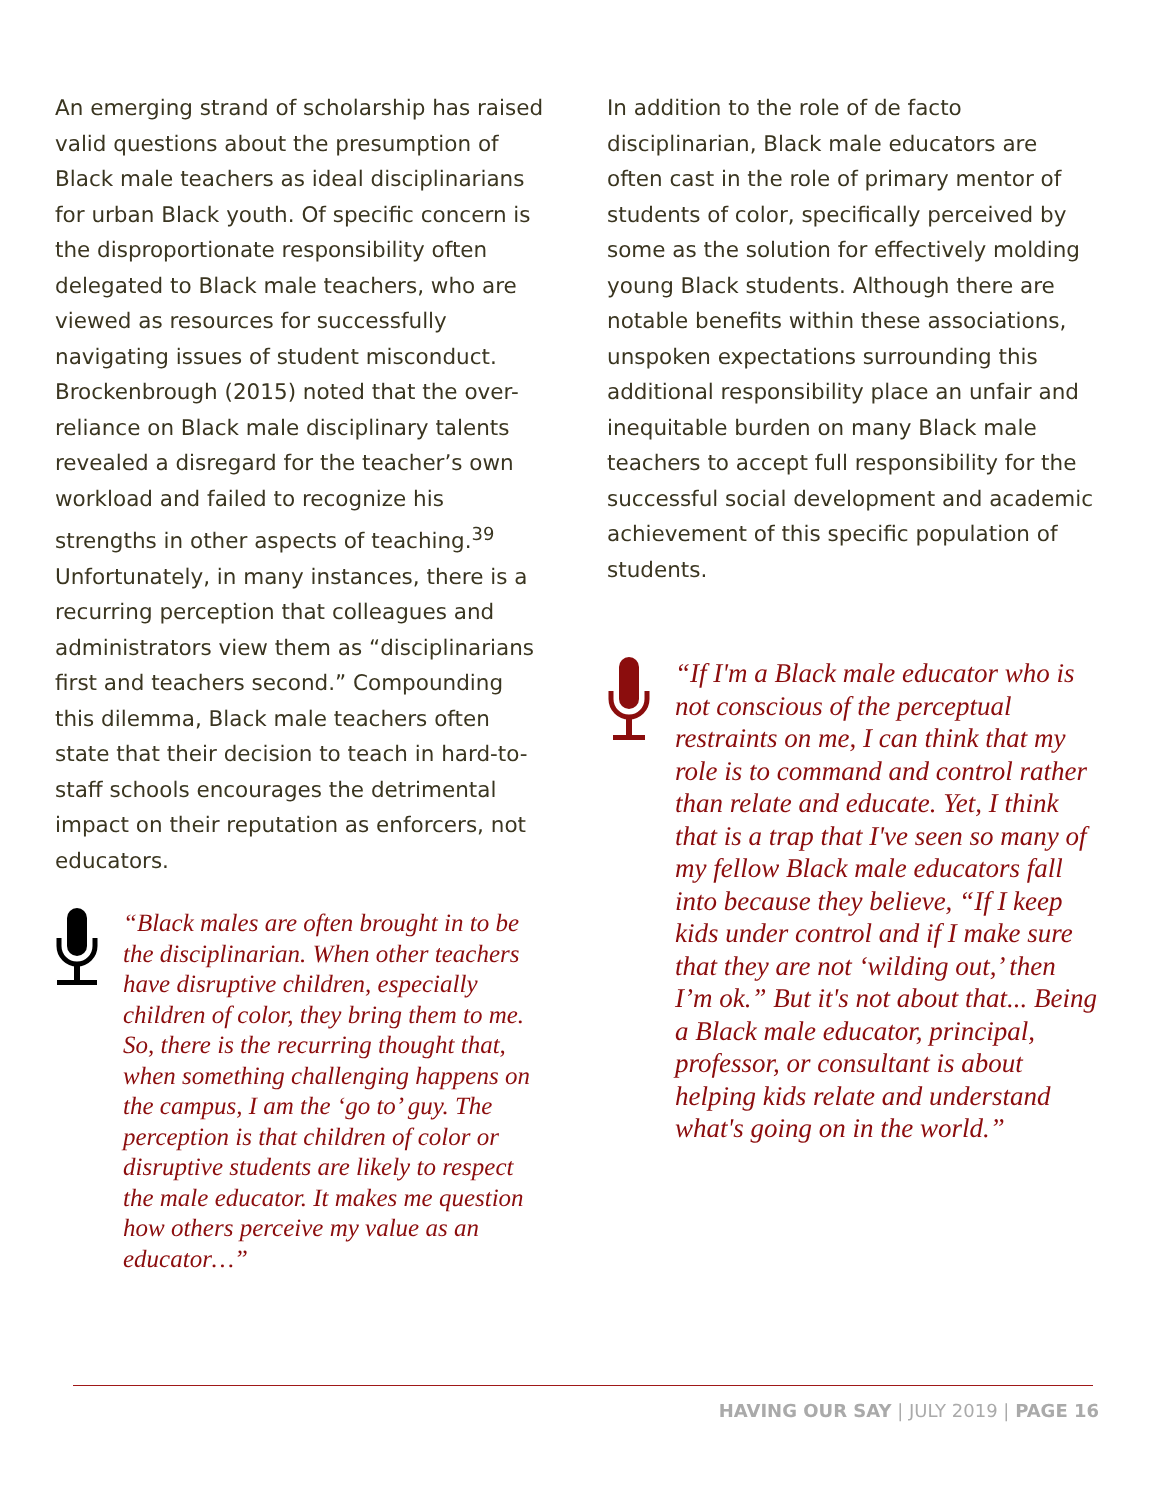An emerging strand of scholarship has raised valid questions about the presumption of Black male teachers as ideal disciplinarians for urban Black youth. Of specific concern is the disproportionate responsibility often delegated to Black male teachers, who are viewed as resources for successfully navigating issues of student misconduct. Brockenbrough (2015) noted that the over-reliance on Black male disciplinary talents revealed a disregard for the teacher’s own workload and failed to recognize his strengths in other aspects of teaching.<sup>39</sup> Unfortunately, in many instances, there is a recurring perception that colleagues and administrators view them as “disciplinarians first and teachers second.” Compounding this dilemma, Black male teachers often state that their decision to teach in hard-to-staff schools encourages the detrimental impact on their reputation as enforcers, not educators.
“Black males are often brought in to be the disciplinarian. When other teachers have disruptive children, especially children of color, they bring them to me. So, there is the recurring thought that, when something challenging happens on the campus, I am the ‘go to’ guy. The perception is that children of color or disruptive students are likely to respect the male educator. It makes me question how others perceive my value as an educator…”
In addition to the role of de facto disciplinarian, Black male educators are often cast in the role of primary mentor of students of color, specifically perceived by some as the solution for effectively molding young Black students. Although there are notable benefits within these associations, unspoken expectations surrounding this additional responsibility place an unfair and inequitable burden on many Black male teachers to accept full responsibility for the successful social development and academic achievement of this specific population of students.
“If I'm a Black male educator who is not conscious of the perceptual restraints on me, I can think that my role is to command and control rather than relate and educate. Yet, I think that is a trap that I've seen so many of my fellow Black male educators fall into because they believe, “If I keep kids under control and if I make sure that they are not ‘wilding out,’ then I’m ok.” But it's not about that... Being a Black male educator, principal, professor, or consultant is about helping kids relate and understand what's going on in the world.”
HAVING OUR SAY | JULY 2019 | PAGE 16